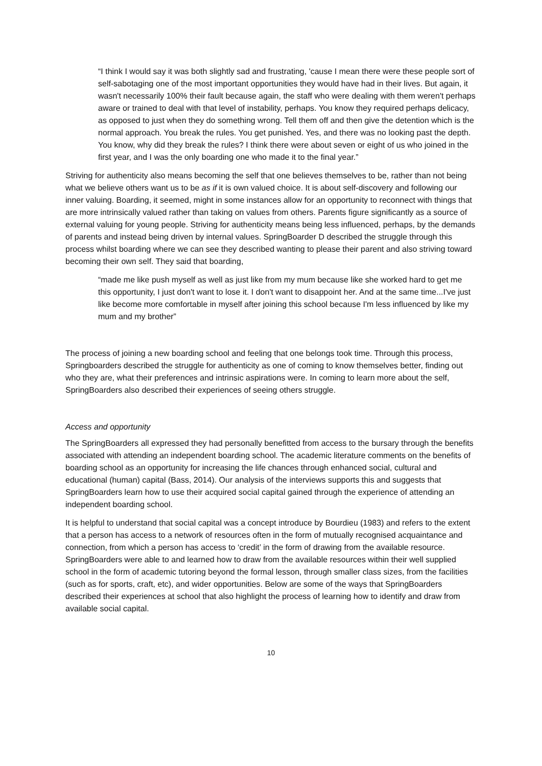“I think I would say it was both slightly sad and frustrating, 'cause I mean there were these people sort of self-sabotaging one of the most important opportunities they would have had in their lives. But again, it wasn't necessarily 100% their fault because again, the staff who were dealing with them weren't perhaps aware or trained to deal with that level of instability, perhaps. You know they required perhaps delicacy, as opposed to just when they do something wrong. Tell them off and then give the detention which is the normal approach. You break the rules. You get punished. Yes, and there was no looking past the depth. You know, why did they break the rules? I think there were about seven or eight of us who joined in the first year, and I was the only boarding one who made it to the final year.”
Striving for authenticity also means becoming the self that one believes themselves to be, rather than not being what we believe others want us to be as if it is own valued choice. It is about self-discovery and following our inner valuing. Boarding, it seemed, might in some instances allow for an opportunity to reconnect with things that are more intrinsically valued rather than taking on values from others. Parents figure significantly as a source of external valuing for young people. Striving for authenticity means being less influenced, perhaps, by the demands of parents and instead being driven by internal values. SpringBoarder D described the struggle through this process whilst boarding where we can see they described wanting to please their parent and also striving toward becoming their own self. They said that boarding,
“made me like push myself as well as just like from my mum because like she worked hard to get me this opportunity, I just don't want to lose it. I don't want to disappoint her. And at the same time...I've just like become more comfortable in myself after joining this school because I'm less influenced by like my mum and my brother”
The process of joining a new boarding school and feeling that one belongs took time. Through this process, Springboarders described the struggle for authenticity as one of coming to know themselves better, finding out who they are, what their preferences and intrinsic aspirations were. In coming to learn more about the self, SpringBoarders also described their experiences of seeing others struggle.
Access and opportunity
The SpringBoarders all expressed they had personally benefitted from access to the bursary through the benefits associated with attending an independent boarding school. The academic literature comments on the benefits of boarding school as an opportunity for increasing the life chances through enhanced social, cultural and educational (human) capital (Bass, 2014). Our analysis of the interviews supports this and suggests that SpringBoarders learn how to use their acquired social capital gained through the experience of attending an independent boarding school.
It is helpful to understand that social capital was a concept introduce by Bourdieu (1983) and refers to the extent that a person has access to a network of resources often in the form of mutually recognised acquaintance and connection, from which a person has access to ‘credit’ in the form of drawing from the available resource. SpringBoarders were able to and learned how to draw from the available resources within their well supplied school in the form of academic tutoring beyond the formal lesson, through smaller class sizes, from the facilities (such as for sports, craft, etc), and wider opportunities. Below are some of the ways that SpringBoarders described their experiences at school that also highlight the process of learning how to identify and draw from available social capital.
10